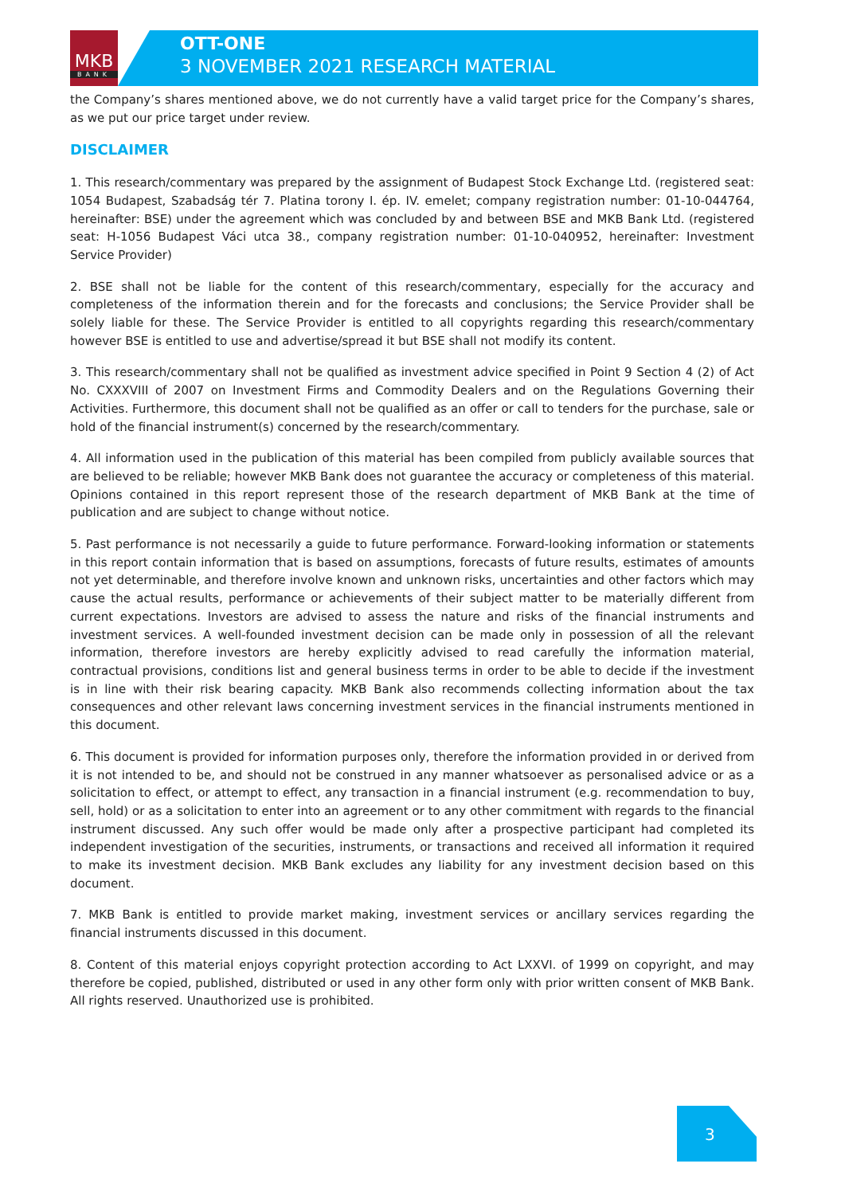MKB
BANK
OTT-ONE
3 NOVEMBER 2021 RESEARCH MATERIAL
the Company’s shares mentioned above, we do not currently have a valid target price for the Company’s shares, as we put our price target under review.
DISCLAIMER
1. This research/commentary was prepared by the assignment of Budapest Stock Exchange Ltd. (registered seat: 1054 Budapest, Szabadság tér 7. Platina torony I. ép. IV. emelet; company registration number: 01-10-044764, hereinafter: BSE) under the agreement which was concluded by and between BSE and MKB Bank Ltd. (registered seat: H-1056 Budapest Váci utca 38., company registration number: 01-10-040952, hereinafter: Investment Service Provider)
2. BSE shall not be liable for the content of this research/commentary, especially for the accuracy and completeness of the information therein and for the forecasts and conclusions; the Service Provider shall be solely liable for these. The Service Provider is entitled to all copyrights regarding this research/commentary however BSE is entitled to use and advertise/spread it but BSE shall not modify its content.
3. This research/commentary shall not be qualified as investment advice specified in Point 9 Section 4 (2) of Act No. CXXXVIII of 2007 on Investment Firms and Commodity Dealers and on the Regulations Governing their Activities. Furthermore, this document shall not be qualified as an offer or call to tenders for the purchase, sale or hold of the financial instrument(s) concerned by the research/commentary.
4. All information used in the publication of this material has been compiled from publicly available sources that are believed to be reliable; however MKB Bank does not guarantee the accuracy or completeness of this material. Opinions contained in this report represent those of the research department of MKB Bank at the time of publication and are subject to change without notice.
5. Past performance is not necessarily a guide to future performance. Forward-looking information or statements in this report contain information that is based on assumptions, forecasts of future results, estimates of amounts not yet determinable, and therefore involve known and unknown risks, uncertainties and other factors which may cause the actual results, performance or achievements of their subject matter to be materially different from current expectations. Investors are advised to assess the nature and risks of the financial instruments and investment services. A well-founded investment decision can be made only in possession of all the relevant information, therefore investors are hereby explicitly advised to read carefully the information material, contractual provisions, conditions list and general business terms in order to be able to decide if the investment is in line with their risk bearing capacity. MKB Bank also recommends collecting information about the tax consequences and other relevant laws concerning investment services in the financial instruments mentioned in this document.
6. This document is provided for information purposes only, therefore the information provided in or derived from it is not intended to be, and should not be construed in any manner whatsoever as personalised advice or as a solicitation to effect, or attempt to effect, any transaction in a financial instrument (e.g. recommendation to buy, sell, hold) or as a solicitation to enter into an agreement or to any other commitment with regards to the financial instrument discussed. Any such offer would be made only after a prospective participant had completed its independent investigation of the securities, instruments, or transactions and received all information it required to make its investment decision. MKB Bank excludes any liability for any investment decision based on this document.
7. MKB Bank is entitled to provide market making, investment services or ancillary services regarding the financial instruments discussed in this document.
8. Content of this material enjoys copyright protection according to Act LXXVI. of 1999 on copyright, and may therefore be copied, published, distributed or used in any other form only with prior written consent of MKB Bank. All rights reserved. Unauthorized use is prohibited.
3